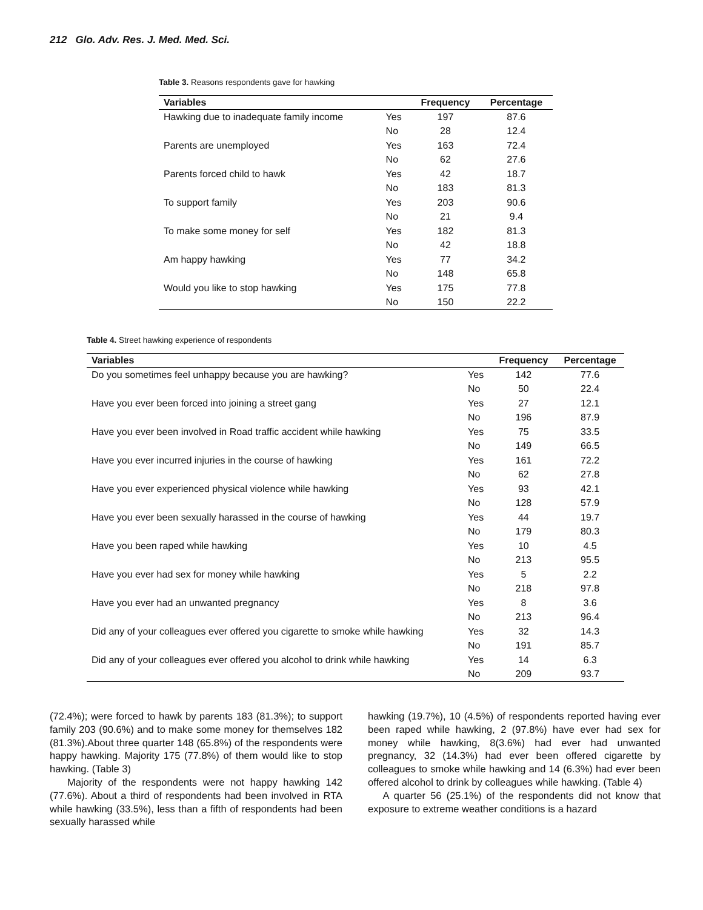212 Glo. Adv. Res. J. Med. Med. Sci.
Table 3. Reasons respondents gave for hawking
| Variables | | Frequency | Percentage |
| --- | --- | --- | --- |
| Hawking due to inadequate family income | Yes | 197 | 87.6 |
| | No | 28 | 12.4 |
| Parents are unemployed | Yes | 163 | 72.4 |
| | No | 62 | 27.6 |
| Parents forced child to hawk | Yes | 42 | 18.7 |
| | No | 183 | 81.3 |
| To support family | Yes | 203 | 90.6 |
| | No | 21 | 9.4 |
| To make some money for self | Yes | 182 | 81.3 |
| | No | 42 | 18.8 |
| Am happy hawking | Yes | 77 | 34.2 |
| | No | 148 | 65.8 |
| Would you like to stop hawking | Yes | 175 | 77.8 |
| | No | 150 | 22.2 |
Table 4. Street hawking experience of respondents
| Variables | | Frequency | Percentage |
| --- | --- | --- | --- |
| Do you sometimes feel unhappy because you are hawking? | Yes | 142 | 77.6 |
| | No | 50 | 22.4 |
| Have you ever been forced into joining a street gang | Yes | 27 | 12.1 |
| | No | 196 | 87.9 |
| Have you ever been involved in Road traffic accident while hawking | Yes | 75 | 33.5 |
| | No | 149 | 66.5 |
| Have you ever incurred injuries in the course of hawking | Yes | 161 | 72.2 |
| | No | 62 | 27.8 |
| Have you ever experienced physical violence while hawking | Yes | 93 | 42.1 |
| | No | 128 | 57.9 |
| Have you ever been sexually harassed in the course of hawking | Yes | 44 | 19.7 |
| | No | 179 | 80.3 |
| Have you been raped while hawking | Yes | 10 | 4.5 |
| | No | 213 | 95.5 |
| Have you ever had sex for money while hawking | Yes | 5 | 2.2 |
| | No | 218 | 97.8 |
| Have you ever had an unwanted pregnancy | Yes | 8 | 3.6 |
| | No | 213 | 96.4 |
| Did any of your colleagues ever offered you cigarette to smoke while hawking | Yes | 32 | 14.3 |
| | No | 191 | 85.7 |
| Did any of your colleagues ever offered you alcohol to drink while hawking | Yes | 14 | 6.3 |
| | No | 209 | 93.7 |
(72.4%); were forced to hawk by parents 183 (81.3%); to support family 203 (90.6%) and to make some money for themselves 182 (81.3%).About three quarter 148 (65.8%) of the respondents were happy hawking. Majority 175 (77.8%) of them would like to stop hawking. (Table 3)
Majority of the respondents were not happy hawking 142 (77.6%). About a third of respondents had been involved in RTA while hawking (33.5%), less than a fifth of respondents had been sexually harassed while
hawking (19.7%), 10 (4.5%) of respondents reported having ever been raped while hawking, 2 (97.8%) have ever had sex for money while hawking, 8(3.6%) had ever had unwanted pregnancy, 32 (14.3%) had ever been offered cigarette by colleagues to smoke while hawking and 14 (6.3%) had ever been offered alcohol to drink by colleagues while hawking. (Table 4)
A quarter 56 (25.1%) of the respondents did not know that exposure to extreme weather conditions is a hazard